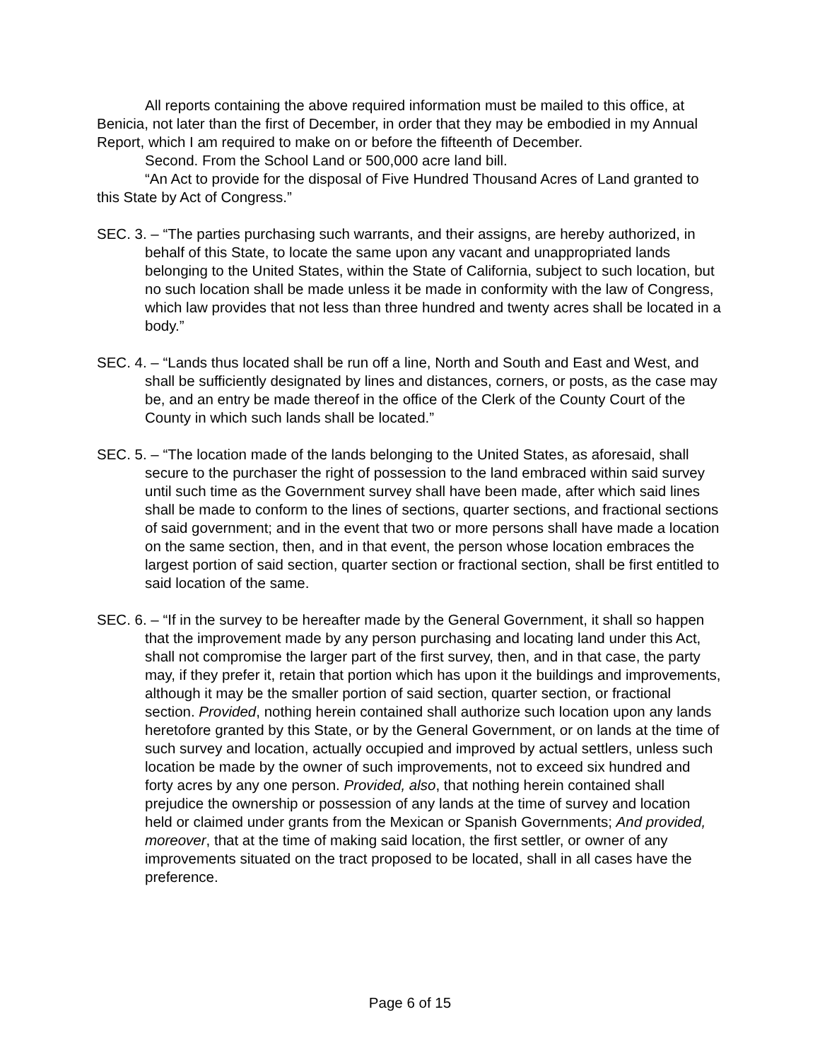All reports containing the above required information must be mailed to this office, at Benicia, not later than the first of December, in order that they may be embodied in my Annual Report, which I am required to make on or before the fifteenth of December.
Second. From the School Land or 500,000 acre land bill.
“An Act to provide for the disposal of Five Hundred Thousand Acres of Land granted to this State by Act of Congress.”
SEC. 3. – “The parties purchasing such warrants, and their assigns, are hereby authorized, in behalf of this State, to locate the same upon any vacant and unappropriated lands belonging to the United States, within the State of California, subject to such location, but no such location shall be made unless it be made in conformity with the law of Congress, which law provides that not less than three hundred and twenty acres shall be located in a body.”
SEC. 4. – “Lands thus located shall be run off a line, North and South and East and West, and shall be sufficiently designated by lines and distances, corners, or posts, as the case may be, and an entry be made thereof in the office of the Clerk of the County Court of the County in which such lands shall be located.”
SEC. 5. – “The location made of the lands belonging to the United States, as aforesaid, shall secure to the purchaser the right of possession to the land embraced within said survey until such time as the Government survey shall have been made, after which said lines shall be made to conform to the lines of sections, quarter sections, and fractional sections of said government; and in the event that two or more persons shall have made a location on the same section, then, and in that event, the person whose location embraces the largest portion of said section, quarter section or fractional section, shall be first entitled to said location of the same.
SEC. 6. – “If in the survey to be hereafter made by the General Government, it shall so happen that the improvement made by any person purchasing and locating land under this Act, shall not compromise the larger part of the first survey, then, and in that case, the party may, if they prefer it, retain that portion which has upon it the buildings and improvements, although it may be the smaller portion of said section, quarter section, or fractional section. Provided, nothing herein contained shall authorize such location upon any lands heretofore granted by this State, or by the General Government, or on lands at the time of such survey and location, actually occupied and improved by actual settlers, unless such location be made by the owner of such improvements, not to exceed six hundred and forty acres by any one person. Provided, also, that nothing herein contained shall prejudice the ownership or possession of any lands at the time of survey and location held or claimed under grants from the Mexican or Spanish Governments; And provided, moreover, that at the time of making said location, the first settler, or owner of any improvements situated on the tract proposed to be located, shall in all cases have the preference.
Page 6 of 15